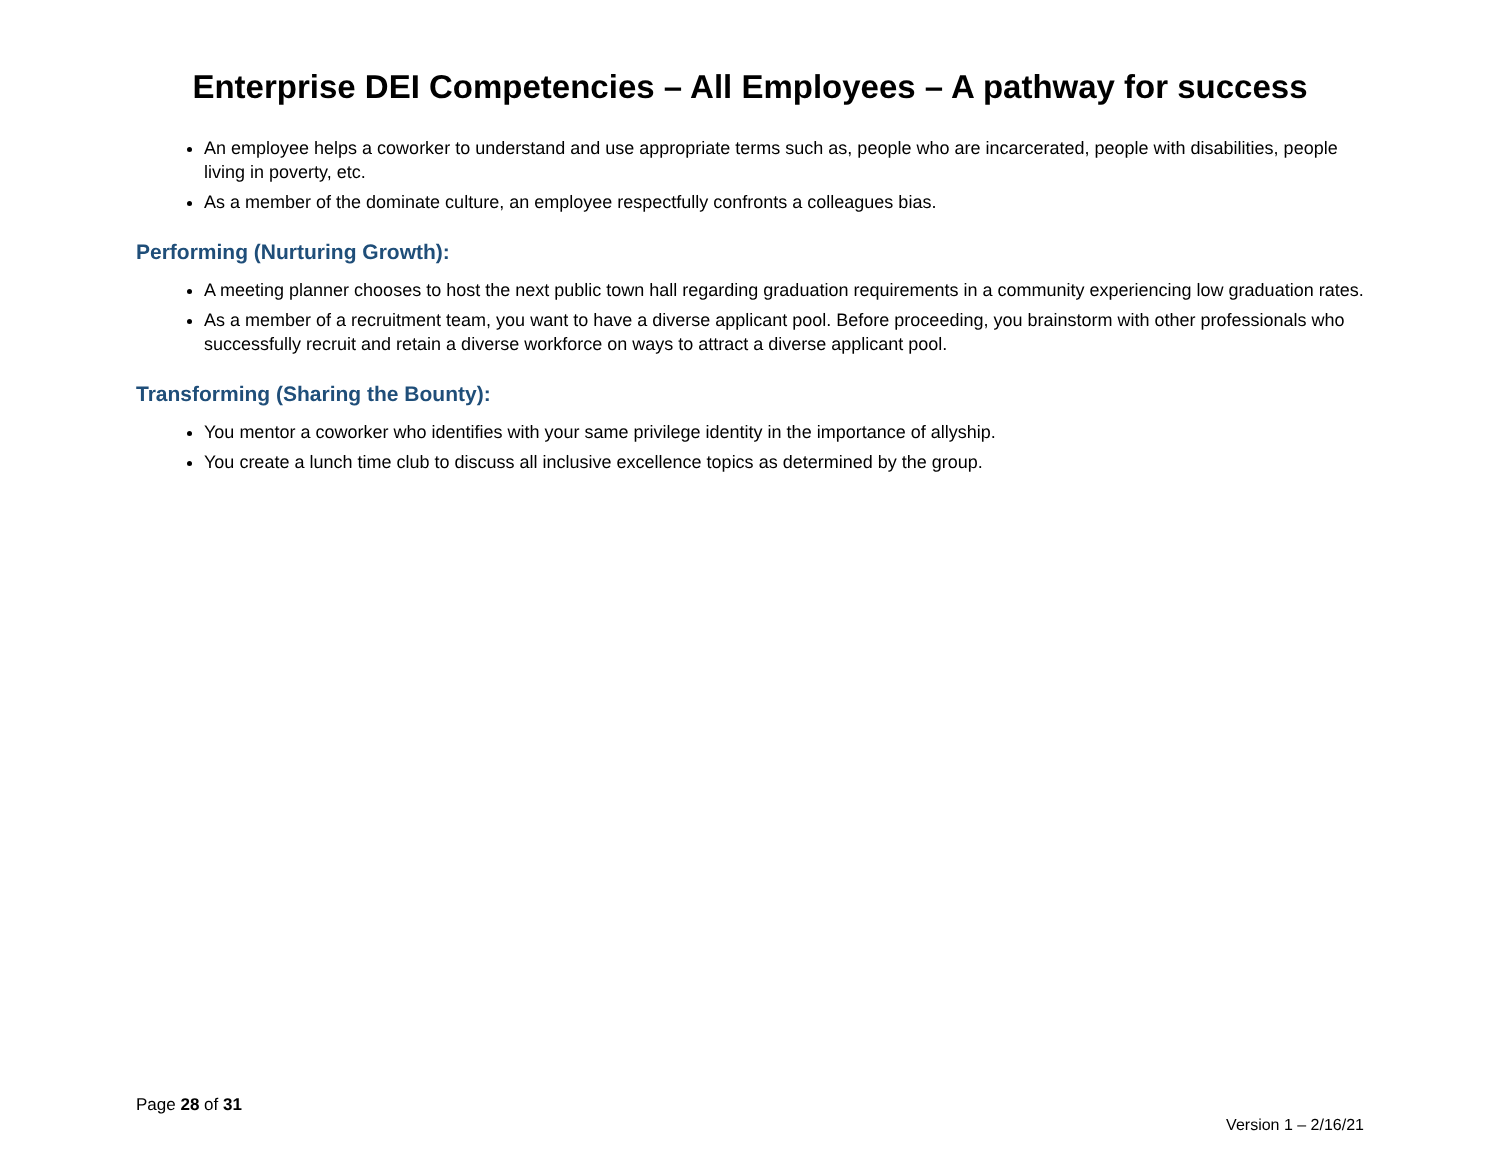Enterprise DEI Competencies – All Employees – A pathway for success
An employee helps a coworker to understand and use appropriate terms such as, people who are incarcerated, people with disabilities, people living in poverty, etc.
As a member of the dominate culture, an employee respectfully confronts a colleagues bias.
Performing (Nurturing Growth):
A meeting planner chooses to host the next public town hall regarding graduation requirements in a community experiencing low graduation rates.
As a member of a recruitment team, you want to have a diverse applicant pool. Before proceeding, you brainstorm with other professionals who successfully recruit and retain a diverse workforce on ways to attract a diverse applicant pool.
Transforming (Sharing the Bounty):
You mentor a coworker who identifies with your same privilege identity in the importance of allyship.
You create a lunch time club to discuss all inclusive excellence topics as determined by the group.
Page 28 of 31
Version 1 – 2/16/21